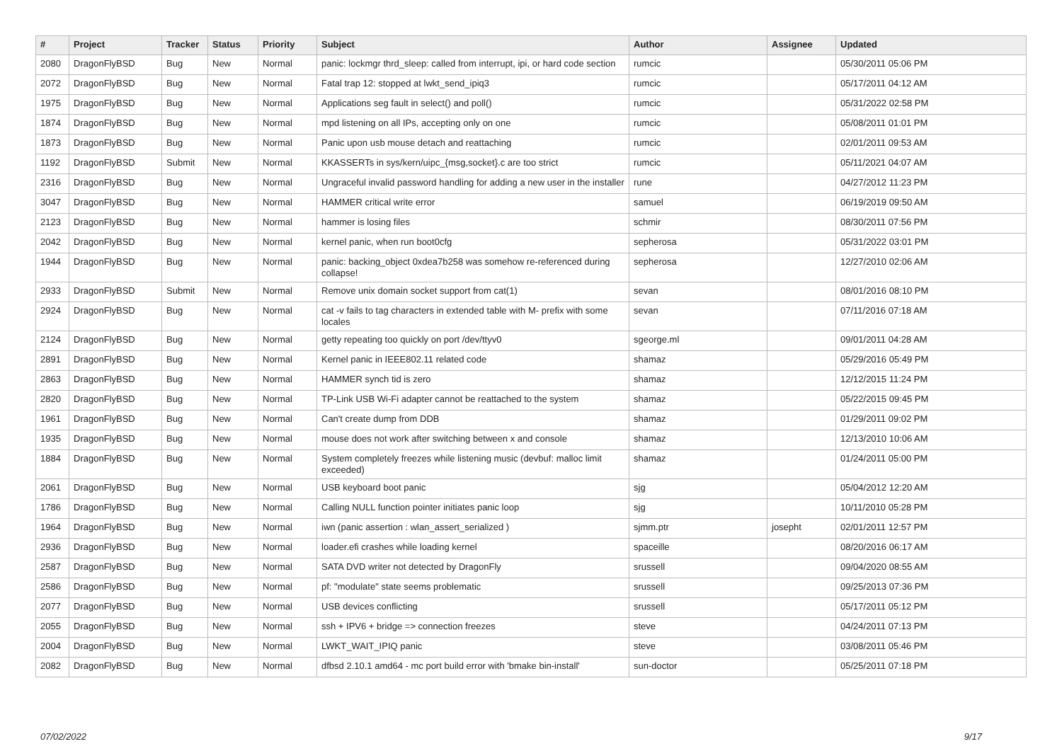| # | Project | Tracker | Status | Priority | Subject | Author | Assignee | Updated |
| --- | --- | --- | --- | --- | --- | --- | --- | --- |
| 2080 | DragonFlyBSD | Bug | New | Normal | panic: lockmgr thrd_sleep: called from interrupt, ipi, or hard code section | rumcic | | 05/30/2011 05:06 PM |
| 2072 | DragonFlyBSD | Bug | New | Normal | Fatal trap 12: stopped at lwkt_send_ipiq3 | rumcic | | 05/17/2011 04:12 AM |
| 1975 | DragonFlyBSD | Bug | New | Normal | Applications seg fault in select() and poll() | rumcic | | 05/31/2022 02:58 PM |
| 1874 | DragonFlyBSD | Bug | New | Normal | mpd listening on all IPs, accepting only on one | rumcic | | 05/08/2011 01:01 PM |
| 1873 | DragonFlyBSD | Bug | New | Normal | Panic upon usb mouse detach and reattaching | rumcic | | 02/01/2011 09:53 AM |
| 1192 | DragonFlyBSD | Submit | New | Normal | KKASSERTs in sys/kern/uipc_{msg,socket}.c are too strict | rumcic | | 05/11/2021 04:07 AM |
| 2316 | DragonFlyBSD | Bug | New | Normal | Ungraceful invalid password handling for adding a new user in the installer | rune | | 04/27/2012 11:23 PM |
| 3047 | DragonFlyBSD | Bug | New | Normal | HAMMER critical write error | samuel | | 06/19/2019 09:50 AM |
| 2123 | DragonFlyBSD | Bug | New | Normal | hammer is losing files | schmir | | 08/30/2011 07:56 PM |
| 2042 | DragonFlyBSD | Bug | New | Normal | kernel panic, when run boot0cfg | sepherosa | | 05/31/2022 03:01 PM |
| 1944 | DragonFlyBSD | Bug | New | Normal | panic: backing_object 0xdea7b258 was somehow re-referenced during collapse! | sepherosa | | 12/27/2010 02:06 AM |
| 2933 | DragonFlyBSD | Submit | New | Normal | Remove unix domain socket support from cat(1) | sevan | | 08/01/2016 08:10 PM |
| 2924 | DragonFlyBSD | Bug | New | Normal | cat -v fails to tag characters in extended table with M- prefix with some locales | sevan | | 07/11/2016 07:18 AM |
| 2124 | DragonFlyBSD | Bug | New | Normal | getty repeating too quickly on port /dev/ttyv0 | sgeorge.ml | | 09/01/2011 04:28 AM |
| 2891 | DragonFlyBSD | Bug | New | Normal | Kernel panic in IEEE802.11 related code | shamaz | | 05/29/2016 05:49 PM |
| 2863 | DragonFlyBSD | Bug | New | Normal | HAMMER synch tid is zero | shamaz | | 12/12/2015 11:24 PM |
| 2820 | DragonFlyBSD | Bug | New | Normal | TP-Link USB Wi-Fi adapter cannot be reattached to the system | shamaz | | 05/22/2015 09:45 PM |
| 1961 | DragonFlyBSD | Bug | New | Normal | Can't create dump from DDB | shamaz | | 01/29/2011 09:02 PM |
| 1935 | DragonFlyBSD | Bug | New | Normal | mouse does not work after switching between x and console | shamaz | | 12/13/2010 10:06 AM |
| 1884 | DragonFlyBSD | Bug | New | Normal | System completely freezes while listening music (devbuf: malloc limit exceeded) | shamaz | | 01/24/2011 05:00 PM |
| 2061 | DragonFlyBSD | Bug | New | Normal | USB keyboard boot panic | sjg | | 05/04/2012 12:20 AM |
| 1786 | DragonFlyBSD | Bug | New | Normal | Calling NULL function pointer initiates panic loop | sjg | | 10/11/2010 05:28 PM |
| 1964 | DragonFlyBSD | Bug | New | Normal | iwn (panic assertion : wlan_assert_serialized ) | sjmm.ptr | josepht | 02/01/2011 12:57 PM |
| 2936 | DragonFlyBSD | Bug | New | Normal | loader.efi crashes while loading kernel | spaceille | | 08/20/2016 06:17 AM |
| 2587 | DragonFlyBSD | Bug | New | Normal | SATA DVD writer not detected by DragonFly | srussell | | 09/04/2020 08:55 AM |
| 2586 | DragonFlyBSD | Bug | New | Normal | pf: "modulate" state seems problematic | srussell | | 09/25/2013 07:36 PM |
| 2077 | DragonFlyBSD | Bug | New | Normal | USB devices conflicting | srussell | | 05/17/2011 05:12 PM |
| 2055 | DragonFlyBSD | Bug | New | Normal | ssh + IPV6 + bridge => connection freezes | steve | | 04/24/2011 07:13 PM |
| 2004 | DragonFlyBSD | Bug | New | Normal | LWKT_WAIT_IPIQ panic | steve | | 03/08/2011 05:46 PM |
| 2082 | DragonFlyBSD | Bug | New | Normal | dfbsd 2.10.1 amd64 - mc port build error with 'bmake bin-install' | sun-doctor | | 05/25/2011 07:18 PM |
07/02/2022 9/17